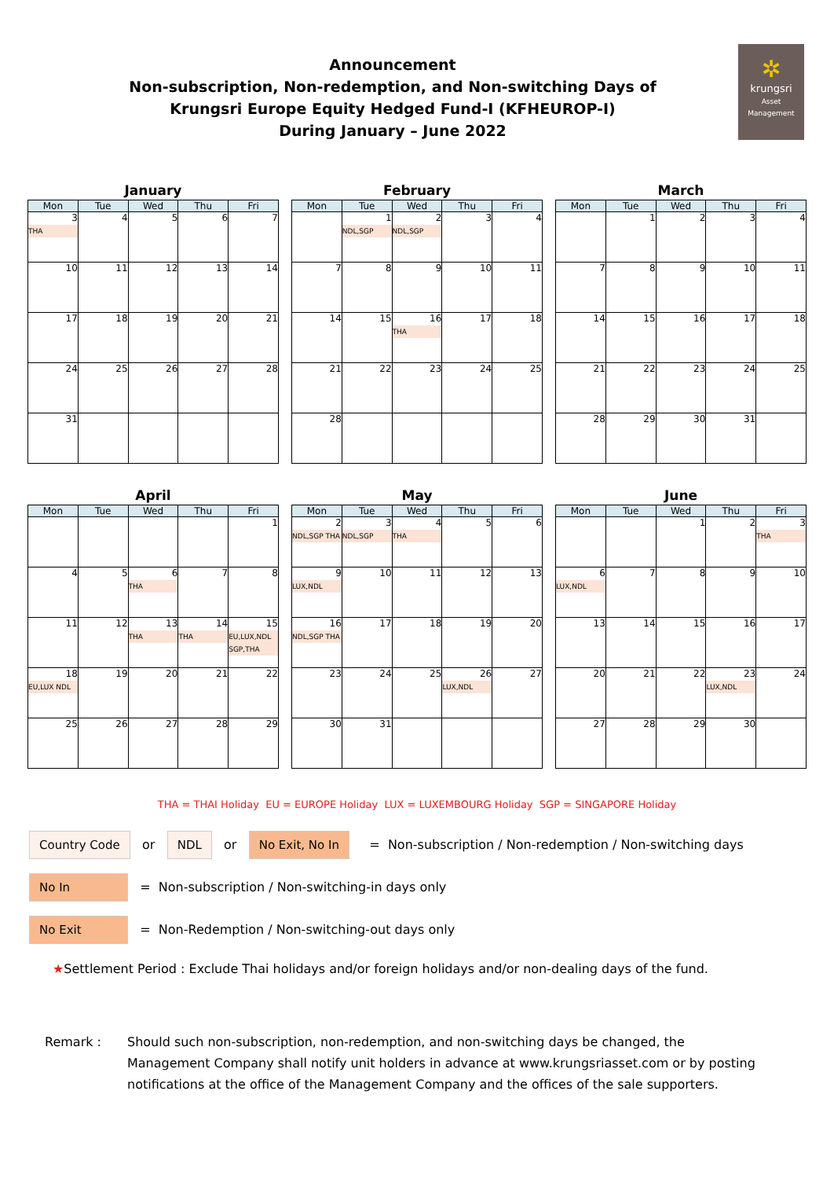✲
krungsri
Asset Management
Announcement
Non-subscription, Non-redemption, and Non-switching Days of
Krungsri Europe Equity Hedged Fund-I (KFHEUROP-I)
During January – June 2022
January
| Mon | Tue | Wed | Thu | Fri |
| --- | --- | --- | --- | --- |
| 3 THA | 4 | 5 | 6 | 7 |
| 10 | 11 | 12 | 13 | 14 |
| 17 | 18 | 19 | 20 | 21 |
| 24 | 25 | 26 | 27 | 28 |
| 31 | | | | |
February
| Mon | Tue | Wed | Thu | Fri |
| --- | --- | --- | --- | --- |
| | 1 NDL,SGP | 2 NDL,SGP | 3 | 4 |
| 7 | 8 | 9 | 10 | 11 |
| 14 | 15 | 16 THA | 17 | 18 |
| 21 | 22 | 23 | 24 | 25 |
| 28 | | | | |
March
| Mon | Tue | Wed | Thu | Fri |
| --- | --- | --- | --- | --- |
| | 1 | 2 | 3 | 4 |
| 7 | 8 | 9 | 10 | 11 |
| 14 | 15 | 16 | 17 | 18 |
| 21 | 22 | 23 | 24 | 25 |
| 28 | 29 | 30 | 31 | |
April
| Mon | Tue | Wed | Thu | Fri |
| --- | --- | --- | --- | --- |
| | | | | 1 |
| 4 | 5 | 6 THA | 7 | 8 |
| 11 | 12 | 13 THA | 14 THA | 15 EU,LUX,NDL SGP,THA |
| 18 EU,LUX NDL | 19 | 20 | 21 | 22 |
| 25 | 26 | 27 | 28 | 29 |
May
| Mon | Tue | Wed | Thu | Fri |
| --- | --- | --- | --- | --- |
| 2 NDL,SGP THA | 3 NDL,SGP | 4 THA | 5 | 6 |
| 9 LUX,NDL | 10 | 11 | 12 | 13 |
| 16 NDL,SGP THA | 17 | 18 | 19 | 20 |
| 23 | 24 | 25 | 26 LUX,NDL | 27 |
| 30 | 31 | | | |
June
| Mon | Tue | Wed | Thu | Fri |
| --- | --- | --- | --- | --- |
| | | 1 | 2 | 3 THA |
| 6 LUX,NDL | 7 | 8 | 9 | 10 |
| 13 | 14 | 15 | 16 | 17 |
| 20 | 21 | 22 | 23 LUX,NDL | 24 |
| 27 | 28 | 29 | 30 | |
THA = THAI Holiday EU = EUROPE Holiday LUX = LUXEMBOURG Holiday SGP = SINGAPORE Holiday
Country Code or NDL or No Exit, No In = Non-subscription / Non-redemption / Non-switching days
No In = Non-subscription / Non-switching-in days only
No Exit = Non-Redemption / Non-switching-out days only
★Settlement Period : Exclude Thai holidays and/or foreign holidays and/or non-dealing days of the fund.
Remark : Should such non-subscription, non-redemption, and non-switching days be changed, the Management Company shall notify unit holders in advance at www.krungsriasset.com or by posting notifications at the office of the Management Company and the offices of the sale supporters.